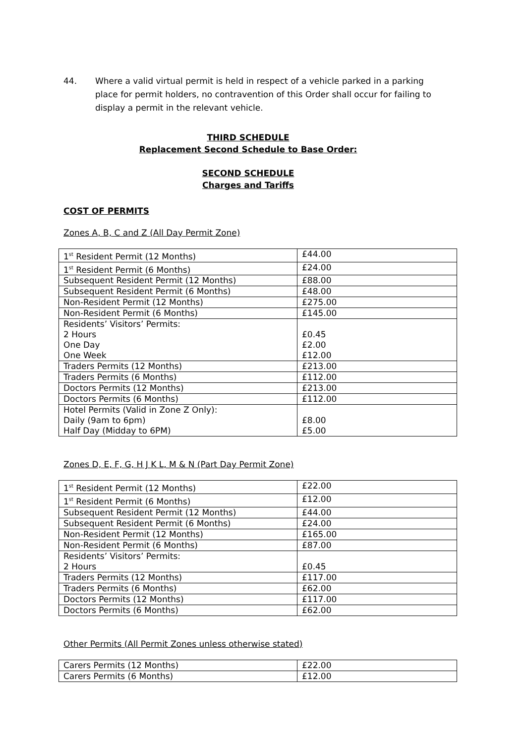44. Where a valid virtual permit is held in respect of a vehicle parked in a parking place for permit holders, no contravention of this Order shall occur for failing to display a permit in the relevant vehicle.
THIRD SCHEDULE
Replacement Second Schedule to Base Order:
SECOND SCHEDULE
Charges and Tariffs
COST OF PERMITS
Zones A, B, C and Z (All Day Permit Zone)
| 1<sup>st</sup> Resident Permit (12 Months) | £44.00 |
| 1<sup>st</sup> Resident Permit (6 Months) | £24.00 |
| Subsequent Resident Permit (12 Months) | £88.00 |
| Subsequent Resident Permit (6 Months) | £48.00 |
| Non-Resident Permit (12 Months) | £275.00 |
| Non-Resident Permit (6 Months) | £145.00 |
| Residents’ Visitors’ Permits: 2 Hours One Day One Week | £0.45 £2.00 £12.00 |
| Traders Permits (12 Months) | £213.00 |
| Traders Permits (6 Months) | £112.00 |
| Doctors Permits (12 Months) | £213.00 |
| Doctors Permits (6 Months) | £112.00 |
| Hotel Permits (Valid in Zone Z Only): Daily (9am to 6pm) Half Day (Midday to 6PM) | £8.00 £5.00 |
Zones D, E, F, G, H J K L, M & N (Part Day Permit Zone)
| 1<sup>st</sup> Resident Permit (12 Months) | £22.00 |
| 1<sup>st</sup> Resident Permit (6 Months) | £12.00 |
| Subsequent Resident Permit (12 Months) | £44.00 |
| Subsequent Resident Permit (6 Months) | £24.00 |
| Non-Resident Permit (12 Months) | £165.00 |
| Non-Resident Permit (6 Months) | £87.00 |
| Residents’ Visitors’ Permits: 2 Hours | £0.45 |
| Traders Permits (12 Months) | £117.00 |
| Traders Permits (6 Months) | £62.00 |
| Doctors Permits (12 Months) | £117.00 |
| Doctors Permits (6 Months) | £62.00 |
Other Permits (All Permit Zones unless otherwise stated)
| Carers Permits (12 Months) | £22.00 |
| Carers Permits (6 Months) | £12.00 |